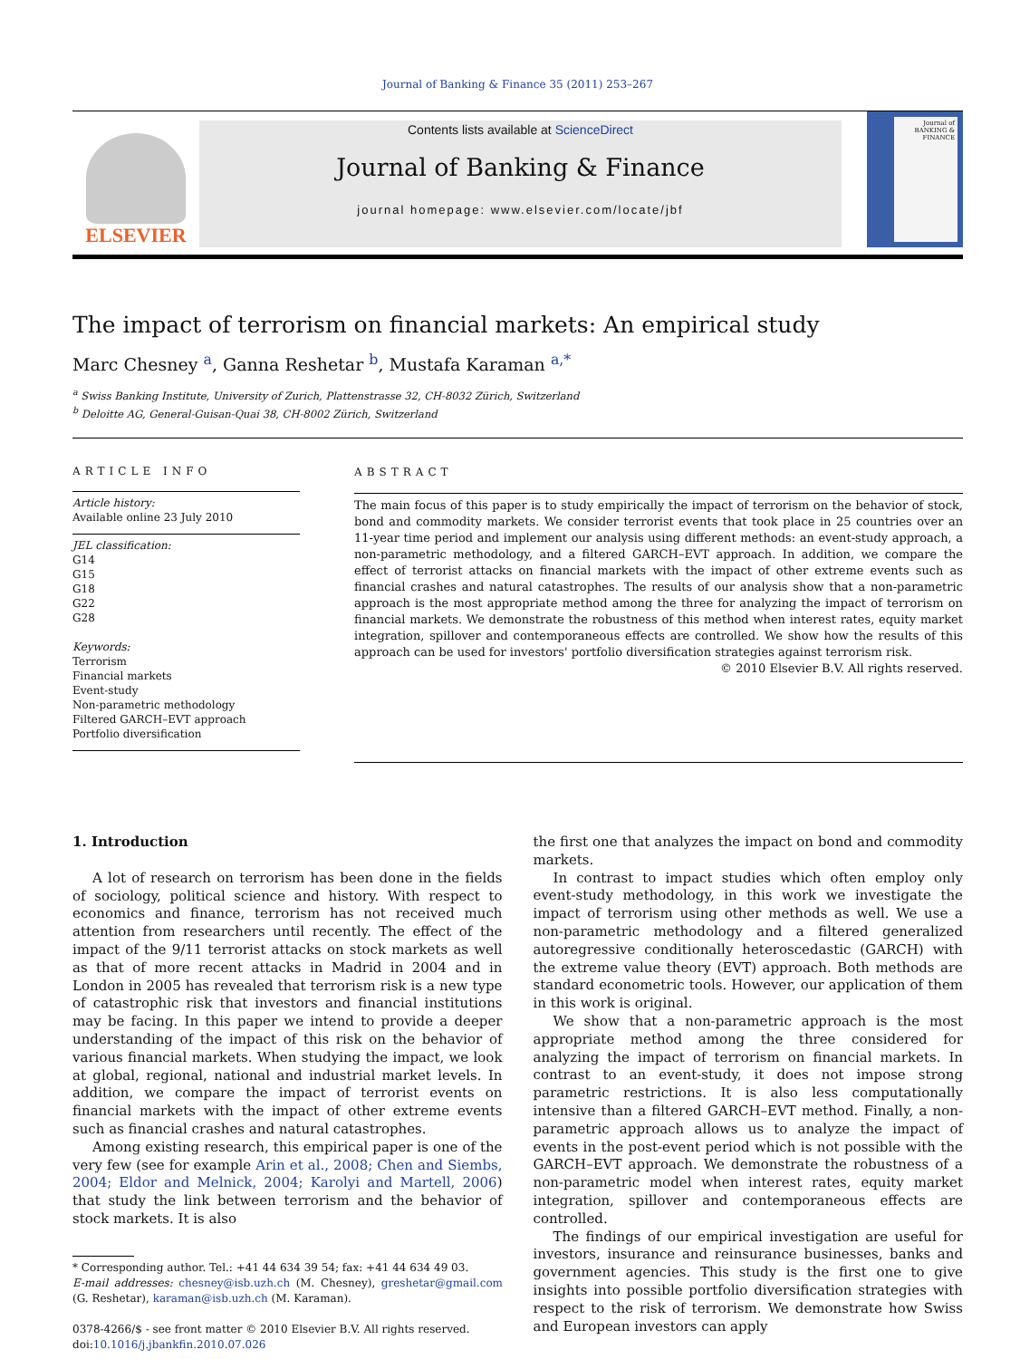Journal of Banking & Finance 35 (2011) 253–267
ELSEVIER
Contents lists available at ScienceDirect
Journal of Banking & Finance
journal homepage: www.elsevier.com/locate/jbf
Journal of BANKING & FINANCE
The impact of terrorism on financial markets: An empirical study
Marc Chesney <sup>a</sup>, Ganna Reshetar <sup>b</sup>, Mustafa Karaman <sup>a,*</sup>
<sup>a</sup> Swiss Banking Institute, University of Zurich, Plattenstrasse 32, CH-8032 Zürich, Switzerland
<sup>b</sup> Deloitte AG, General-Guisan-Quai 38, CH-8002 Zürich, Switzerland
ARTICLE INFO
Article history:
Available online 23 July 2010
JEL classification:
G14
G15
G18
G22
G28
Keywords:
Terrorism
Financial markets
Event-study
Non-parametric methodology
Filtered GARCH–EVT approach
Portfolio diversification
ABSTRACT
The main focus of this paper is to study empirically the impact of terrorism on the behavior of stock, bond and commodity markets. We consider terrorist events that took place in 25 countries over an 11-year time period and implement our analysis using different methods: an event-study approach, a non-parametric methodology, and a filtered GARCH–EVT approach. In addition, we compare the effect of terrorist attacks on financial markets with the impact of other extreme events such as financial crashes and natural catastrophes. The results of our analysis show that a non-parametric approach is the most appropriate method among the three for analyzing the impact of terrorism on financial markets. We demonstrate the robustness of this method when interest rates, equity market integration, spillover and contemporaneous effects are controlled. We show how the results of this approach can be used for investors' portfolio diversification strategies against terrorism risk.
© 2010 Elsevier B.V. All rights reserved.
1. Introduction
A lot of research on terrorism has been done in the fields of sociology, political science and history. With respect to economics and finance, terrorism has not received much attention from researchers until recently. The effect of the impact of the 9/11 terrorist attacks on stock markets as well as that of more recent attacks in Madrid in 2004 and in London in 2005 has revealed that terrorism risk is a new type of catastrophic risk that investors and financial institutions may be facing. In this paper we intend to provide a deeper understanding of the impact of this risk on the behavior of various financial markets. When studying the impact, we look at global, regional, national and industrial market levels. In addition, we compare the impact of terrorist events on financial markets with the impact of other extreme events such as financial crashes and natural catastrophes.
Among existing research, this empirical paper is one of the very few (see for example Arin et al., 2008; Chen and Siembs, 2004; Eldor and Melnick, 2004; Karolyi and Martell, 2006) that study the link between terrorism and the behavior of stock markets. It is also
* Corresponding author. Tel.: +41 44 634 39 54; fax: +41 44 634 49 03.
E-mail addresses: chesney@isb.uzh.ch (M. Chesney), greshetar@gmail.com (G. Reshetar), karaman@isb.uzh.ch (M. Karaman).
0378-4266/$ - see front matter © 2010 Elsevier B.V. All rights reserved.
doi:10.1016/j.jbankfin.2010.07.026
the first one that analyzes the impact on bond and commodity markets.
In contrast to impact studies which often employ only event-study methodology, in this work we investigate the impact of terrorism using other methods as well. We use a non-parametric methodology and a filtered generalized autoregressive conditionally heteroscedastic (GARCH) with the extreme value theory (EVT) approach. Both methods are standard econometric tools. However, our application of them in this work is original.
We show that a non-parametric approach is the most appropriate method among the three considered for analyzing the impact of terrorism on financial markets. In contrast to an event-study, it does not impose strong parametric restrictions. It is also less computationally intensive than a filtered GARCH–EVT method. Finally, a non-parametric approach allows us to analyze the impact of events in the post-event period which is not possible with the GARCH–EVT approach. We demonstrate the robustness of a non-parametric model when interest rates, equity market integration, spillover and contemporaneous effects are controlled.
The findings of our empirical investigation are useful for investors, insurance and reinsurance businesses, banks and government agencies. This study is the first one to give insights into possible portfolio diversification strategies with respect to the risk of terrorism. We demonstrate how Swiss and European investors can apply